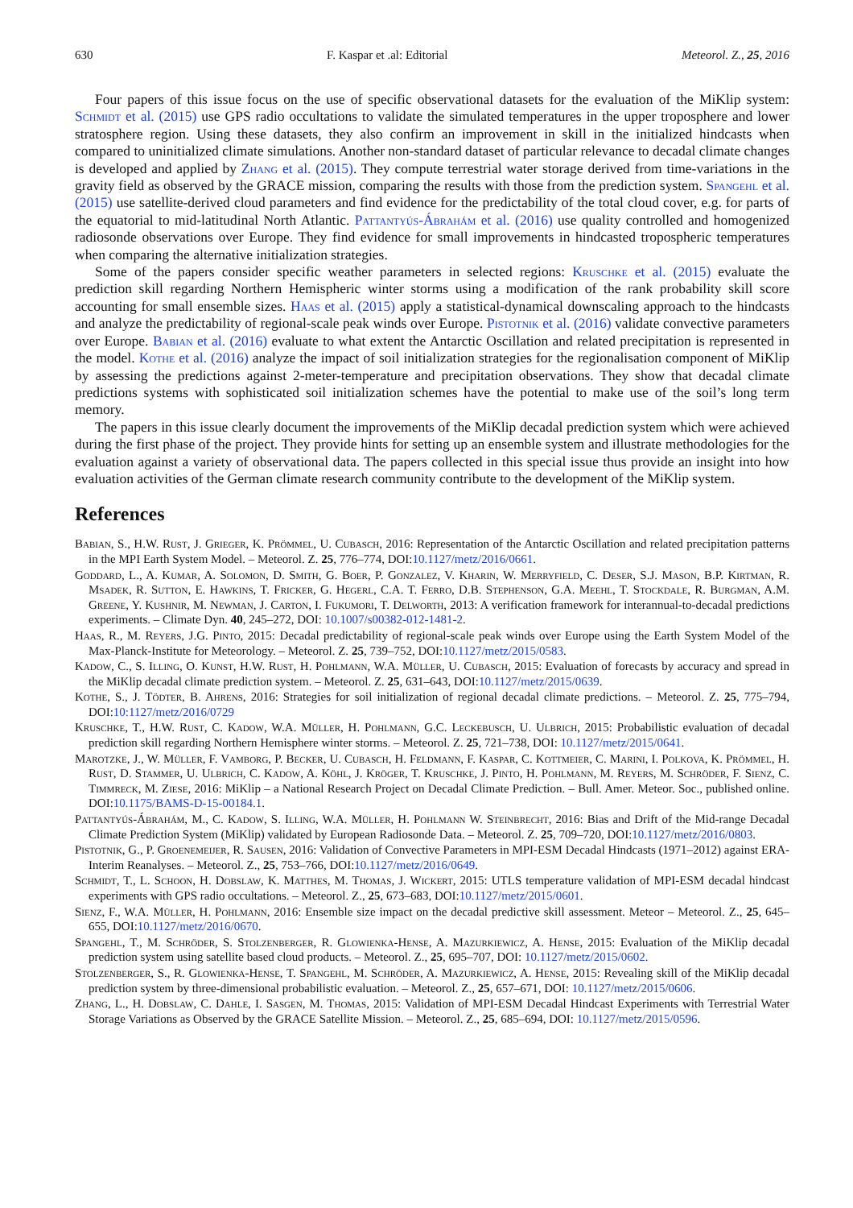630 F. Kaspar et .al: Editorial Meteorol. Z., 25, 2016
Four papers of this issue focus on the use of specific observational datasets for the evaluation of the MiKlip system: Schmidt et al. (2015) use GPS radio occultations to validate the simulated temperatures in the upper troposphere and lower stratosphere region. Using these datasets, they also confirm an improvement in skill in the initialized hindcasts when compared to uninitialized climate simulations. Another non-standard dataset of particular relevance to decadal climate changes is developed and applied by Zhang et al. (2015). They compute terrestrial water storage derived from time-variations in the gravity field as observed by the GRACE mission, comparing the results with those from the prediction system. Spangehl et al. (2015) use satellite-derived cloud parameters and find evidence for the predictability of the total cloud cover, e.g. for parts of the equatorial to mid-latitudinal North Atlantic. Pattantyús-Ábrahám et al. (2016) use quality controlled and homogenized radiosonde observations over Europe. They find evidence for small improvements in hindcasted tropospheric temperatures when comparing the alternative initialization strategies.
Some of the papers consider specific weather parameters in selected regions: Kruschke et al. (2015) evaluate the prediction skill regarding Northern Hemispheric winter storms using a modification of the rank probability skill score accounting for small ensemble sizes. Haas et al. (2015) apply a statistical-dynamical downscaling approach to the hindcasts and analyze the predictability of regional-scale peak winds over Europe. Pistotnik et al. (2016) validate convective parameters over Europe. Babian et al. (2016) evaluate to what extent the Antarctic Oscillation and related precipitation is represented in the model. Kothe et al. (2016) analyze the impact of soil initialization strategies for the regionalisation component of MiKlip by assessing the predictions against 2-meter-temperature and precipitation observations. They show that decadal climate predictions systems with sophisticated soil initialization schemes have the potential to make use of the soil’s long term memory.
The papers in this issue clearly document the improvements of the MiKlip decadal prediction system which were achieved during the first phase of the project. They provide hints for setting up an ensemble system and illustrate methodologies for the evaluation against a variety of observational data. The papers collected in this special issue thus provide an insight into how evaluation activities of the German climate research community contribute to the development of the MiKlip system.
References
Babian, S., H.W. Rust, J. Grieger, K. Prömmel, U. Cubasch, 2016: Representation of the Antarctic Oscillation and related precipitation patterns in the MPI Earth System Model. – Meteorol. Z. 25, 776–774, DOI:10.1127/metz/2016/0661.
Goddard, L., A. Kumar, A. Solomon, D. Smith, G. Boer, P. Gonzalez, V. Kharin, W. Merryfield, C. Deser, S.J. Mason, B.P. Kirtman, R. Msadek, R. Sutton, E. Hawkins, T. Fricker, G. Hegerl, C.A. T. Ferro, D.B. Stephenson, G.A. Meehl, T. Stockdale, R. Burgman, A.M. Greene, Y. Kushnir, M. Newman, J. Carton, I. Fukumori, T. Delworth, 2013: A verification framework for interannual-to-decadal predictions experiments. – Climate Dyn. 40, 245–272, DOI: 10.1007/s00382-012-1481-2.
Haas, R., M. Reyers, J.G. Pinto, 2015: Decadal predictability of regional-scale peak winds over Europe using the Earth System Model of the Max-Planck-Institute for Meteorology. – Meteorol. Z. 25, 739–752, DOI:10.1127/metz/2015/0583.
Kadow, C., S. Illing, O. Kunst, H.W. Rust, H. Pohlmann, W.A. Müller, U. Cubasch, 2015: Evaluation of forecasts by accuracy and spread in the MiKlip decadal climate prediction system. – Meteorol. Z. 25, 631–643, DOI:10.1127/metz/2015/0639.
Kothe, S., J. Tödter, B. Ahrens, 2016: Strategies for soil initialization of regional decadal climate predictions. – Meteorol. Z. 25, 775–794, DOI:10:1127/metz/2016/0729
Kruschke, T., H.W. Rust, C. Kadow, W.A. Müller, H. Pohlmann, G.C. Leckebusch, U. Ulbrich, 2015: Probabilistic evaluation of decadal prediction skill regarding Northern Hemisphere winter storms. – Meteorol. Z. 25, 721–738, DOI: 10.1127/metz/2015/0641.
Marotzke, J., W. Müller, F. Vamborg, P. Becker, U. Cubasch, H. Feldmann, F. Kaspar, C. Kottmeier, C. Marini, I. Polkova, K. Prömmel, H. Rust, D. Stammer, U. Ulbrich, C. Kadow, A. Köhl, J. Kröger, T. Kruschke, J. Pinto, H. Pohlmann, M. Reyers, M. Schröder, F. Sienz, C. Timmreck, M. Ziese, 2016: MiKlip – a National Research Project on Decadal Climate Prediction. – Bull. Amer. Meteor. Soc., published online. DOI:10.1175/BAMS-D-15-00184.1.
Pattantyús-Ábrahám, M., C. Kadow, S. Illing, W.A. Müller, H. Pohlmann W. Steinbrecht, 2016: Bias and Drift of the Mid-range Decadal Climate Prediction System (MiKlip) validated by European Radiosonde Data. – Meteorol. Z. 25, 709–720, DOI:10.1127/metz/2016/0803.
Pistotnik, G., P. Groenemeijer, R. Sausen, 2016: Validation of Convective Parameters in MPI-ESM Decadal Hindcasts (1971–2012) against ERA-Interim Reanalyses. – Meteorol. Z., 25, 753–766, DOI:10.1127/metz/2016/0649.
Schmidt, T., L. Schoon, H. Dobslaw, K. Matthes, M. Thomas, J. Wickert, 2015: UTLS temperature validation of MPI-ESM decadal hindcast experiments with GPS radio occultations. – Meteorol. Z., 25, 673–683, DOI:10.1127/metz/2015/0601.
Sienz, F., W.A. Müller, H. Pohlmann, 2016: Ensemble size impact on the decadal predictive skill assessment. Meteor – Meteorol. Z., 25, 645–655, DOI:10.1127/metz/2016/0670.
Spangehl, T., M. Schröder, S. Stolzenberger, R. Glowienka-Hense, A. Mazurkiewicz, A. Hense, 2015: Evaluation of the MiKlip decadal prediction system using satellite based cloud products. – Meteorol. Z., 25, 695–707, DOI: 10.1127/metz/2015/0602.
Stolzenberger, S., R. Glowienka-Hense, T. Spangehl, M. Schröder, A. Mazurkiewicz, A. Hense, 2015: Revealing skill of the MiKlip decadal prediction system by three-dimensional probabilistic evaluation. – Meteorol. Z., 25, 657–671, DOI: 10.1127/metz/2015/0606.
Zhang, L., H. Dobslaw, C. Dahle, I. Sasgen, M. Thomas, 2015: Validation of MPI-ESM Decadal Hindcast Experiments with Terrestrial Water Storage Variations as Observed by the GRACE Satellite Mission. – Meteorol. Z., 25, 685–694, DOI: 10.1127/metz/2015/0596.